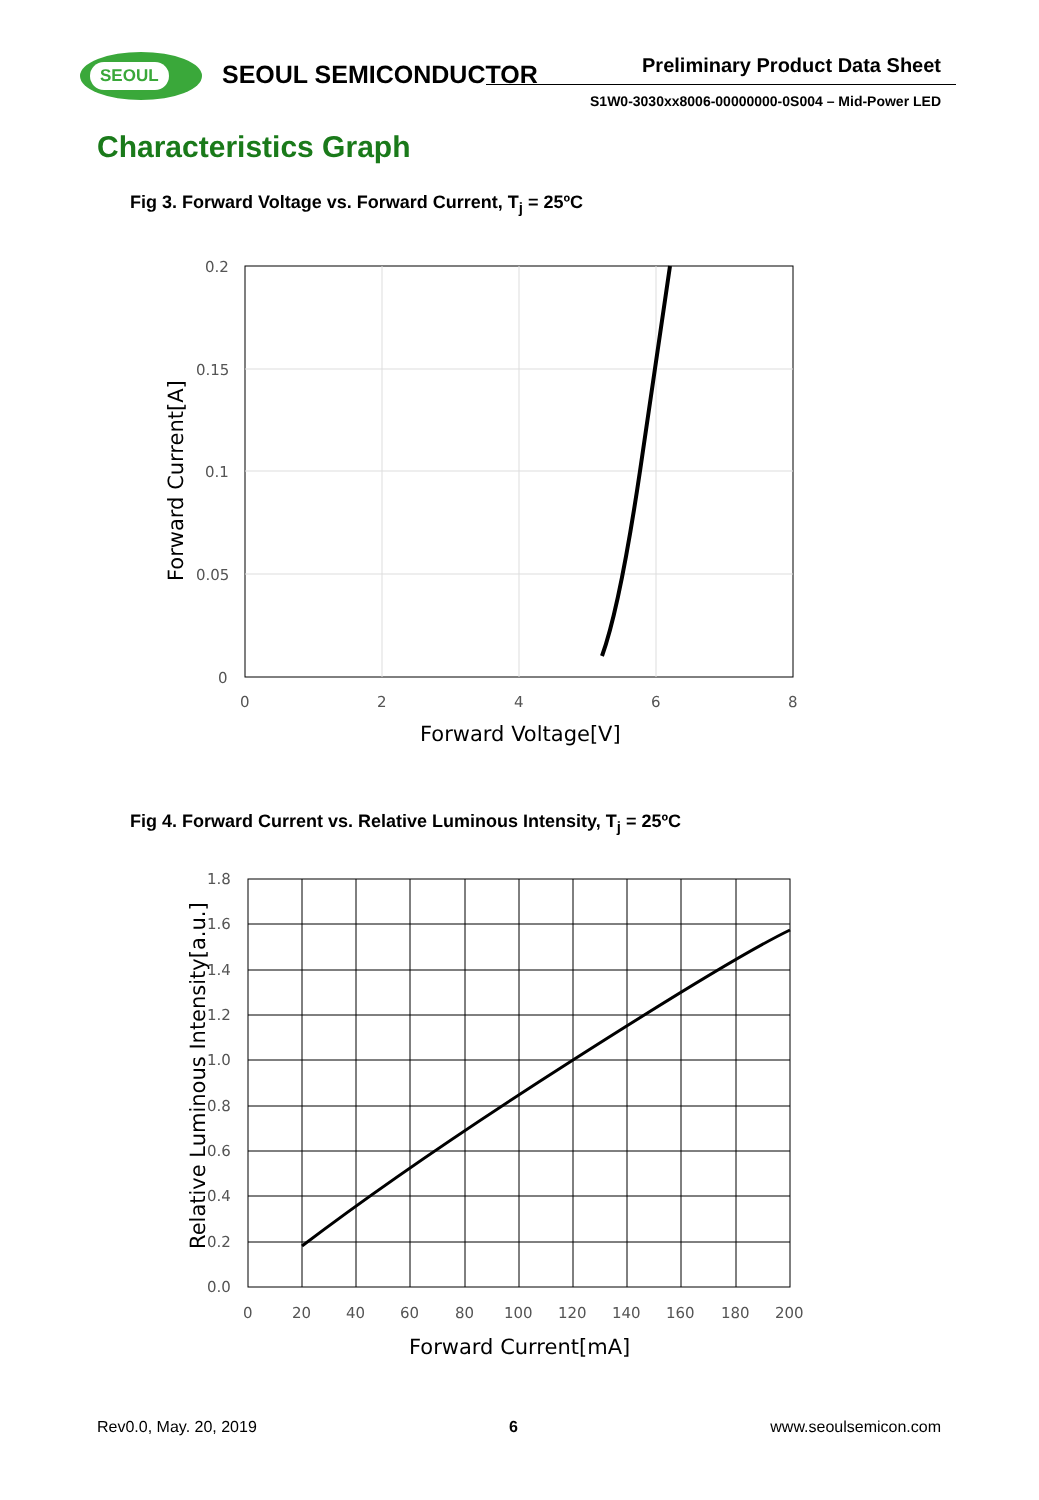SEOUL SEOUL SEMICONDUCTOR Preliminary Product Data Sheet
S1W0-3030xx8006-00000000-0S004 – Mid-Power LED
Characteristics Graph
Fig 3. Forward Voltage vs. Forward Current, T<sub>j</sub> = 25ºC
0.2
0.15
0.1
0.05
0
0
2
4
6
8
Forward Voltage[V]
Forward Current[A]
Fig 4. Forward Current vs. Relative Luminous Intensity, T<sub>j</sub> = 25ºC
1.8
1.6
1.4
1.2
1.0
0.8
0.6
0.4
0.2
0.0
0
20
40
60
80
100
120
140
160
180
200
Forward Current[mA]
Relative Luminous Intensity[a.u.]
Rev0.0, May. 20, 2019 6 www.seoulsemicon.com